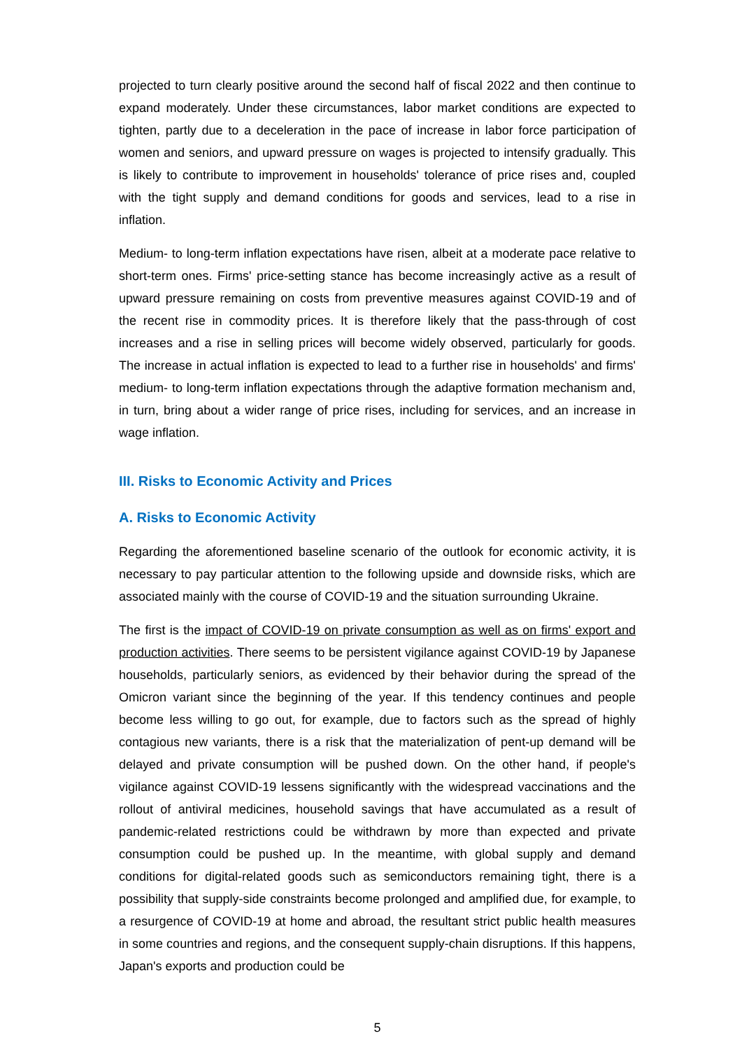projected to turn clearly positive around the second half of fiscal 2022 and then continue to expand moderately. Under these circumstances, labor market conditions are expected to tighten, partly due to a deceleration in the pace of increase in labor force participation of women and seniors, and upward pressure on wages is projected to intensify gradually. This is likely to contribute to improvement in households' tolerance of price rises and, coupled with the tight supply and demand conditions for goods and services, lead to a rise in inflation.
Medium- to long-term inflation expectations have risen, albeit at a moderate pace relative to short-term ones. Firms' price-setting stance has become increasingly active as a result of upward pressure remaining on costs from preventive measures against COVID-19 and of the recent rise in commodity prices. It is therefore likely that the pass-through of cost increases and a rise in selling prices will become widely observed, particularly for goods. The increase in actual inflation is expected to lead to a further rise in households' and firms' medium- to long-term inflation expectations through the adaptive formation mechanism and, in turn, bring about a wider range of price rises, including for services, and an increase in wage inflation.
III. Risks to Economic Activity and Prices
A. Risks to Economic Activity
Regarding the aforementioned baseline scenario of the outlook for economic activity, it is necessary to pay particular attention to the following upside and downside risks, which are associated mainly with the course of COVID-19 and the situation surrounding Ukraine.
The first is the impact of COVID-19 on private consumption as well as on firms' export and production activities. There seems to be persistent vigilance against COVID-19 by Japanese households, particularly seniors, as evidenced by their behavior during the spread of the Omicron variant since the beginning of the year. If this tendency continues and people become less willing to go out, for example, due to factors such as the spread of highly contagious new variants, there is a risk that the materialization of pent-up demand will be delayed and private consumption will be pushed down. On the other hand, if people's vigilance against COVID-19 lessens significantly with the widespread vaccinations and the rollout of antiviral medicines, household savings that have accumulated as a result of pandemic-related restrictions could be withdrawn by more than expected and private consumption could be pushed up. In the meantime, with global supply and demand conditions for digital-related goods such as semiconductors remaining tight, there is a possibility that supply-side constraints become prolonged and amplified due, for example, to a resurgence of COVID-19 at home and abroad, the resultant strict public health measures in some countries and regions, and the consequent supply-chain disruptions. If this happens, Japan's exports and production could be
5